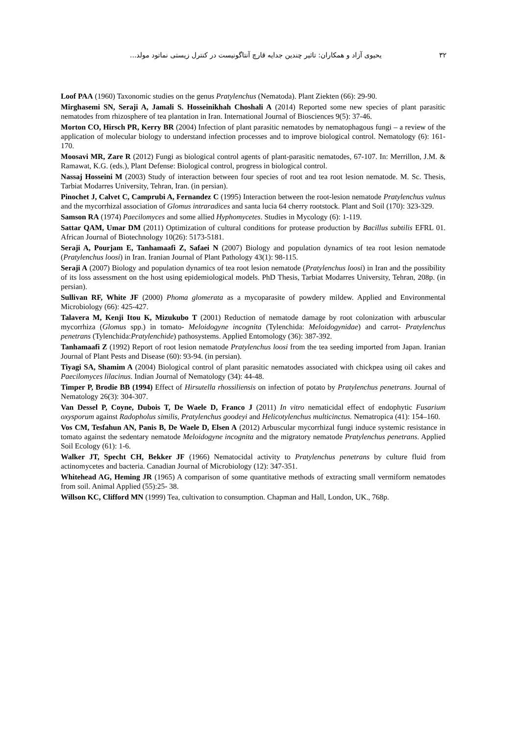۳۲ یحیوی آزاد و همکاران: تاثیر چندین جدایه قارچ آنتاگونیست در کنترل زیستی نماتود مولد...
Loof PAA (1960) Taxonomic studies on the genus Pratylenchus (Nematoda). Plant Ziekten (66): 29-90.
Mirghasemi SN, Seraji A, Jamali S. Hosseinikhah Choshali A (2014) Reported some new species of plant parasitic nematodes from rhizosphere of tea plantation in Iran. International Journal of Biosciences 9(5): 37-46.
Morton CO, Hirsch PR, Kerry BR (2004) Infection of plant parasitic nematodes by nematophagous fungi – a review of the application of molecular biology to understand infection processes and to improve biological control. Nematology (6): 161-170.
Moosavi MR, Zare R (2012) Fungi as biological control agents of plant-parasitic nematodes, 67-107. In: Merrillon, J.M. & Ramawat, K.G. (eds.), Plant Defense: Biological control, progress in biological control.
Nassaj Hosseini M (2003) Study of interaction between four species of root and tea root lesion nematode. M. Sc. Thesis, Tarbiat Modarres University, Tehran, Iran. (in persian).
Pinochet J, Calvet C, Camprubi A, Fernandez C (1995) Interaction between the root-lesion nematode Pratylenchus vulnus and the mycorrhizal association of Glomus intraradices and santa lucia 64 cherry rootstock. Plant and Soil (170): 323-329.
Samson RA (1974) Paecilomyces and some allied Hyphomycetes. Studies in Mycology (6): 1-119.
Sattar QAM, Umar DM (2011) Optimization of cultural conditions for protease production by Bacillus subtilis EFRL 01. African Journal of Biotechnology 10(26): 5173-5181.
Seraji A, Pourjam E, Tanhamaafi Z, Safaei N (2007) Biology and population dynamics of tea root lesion nematode (Pratylenchus loosi) in Iran. Iranian Journal of Plant Pathology 43(1): 98-115.
Seraji A (2007) Biology and population dynamics of tea root lesion nematode (Pratylenchus loosi) in Iran and the possibility of its loss assessment on the host using epidemiological models. PhD Thesis, Tarbiat Modarres University, Tehran, 208p. (in persian).
Sullivan RF, White JF (2000) Phoma glomerata as a mycoparasite of powdery mildew. Applied and Environmental Microbiology (66): 425-427.
Talavera M, Kenji Itou K, Mizukubo T (2001) Reduction of nematode damage by root colonization with arbuscular mycorrhiza (Glomus spp.) in tomato- Meloidogyne incognita (Tylenchida: Meloidogynidae) and carrot- Pratylenchus penetrans (Tylenchida:Pratylenchide) pathosystems. Applied Entomology (36): 387-392.
Tanhamaafi Z (1992) Report of root lesion nematode Pratylenchus loosi from the tea seeding imported from Japan. Iranian Journal of Plant Pests and Disease (60): 93-94. (in persian).
Tiyagi SA, Shamim A (2004) Biological control of plant parasitic nematodes associated with chickpea using oil cakes and Paecilomyces lilacinus. Indian Journal of Nematology (34): 44-48.
Timper P, Brodie BB (1994) Effect of Hirsutella rhossiliensis on infection of potato by Pratylenchus penetrans. Journal of Nematology 26(3): 304-307.
Van Dessel P, Coyne, Dubois T, De Waele D, Franco J (2011) In vitro nematicidal effect of endophytic Fusarium oxysporum against Radopholus similis, Pratylenchus goodeyi and Helicotylenchus multicinctus. Nematropica (41): 154–160.
Vos CM, Tesfahun AN, Panis B, De Waele D, Elsen A (2012) Arbuscular mycorrhizal fungi induce systemic resistance in tomato against the sedentary nematode Meloidogyne incognita and the migratory nematode Pratylenchus penetrans. Applied Soil Ecology (61): 1-6.
Walker JT, Specht CH, Bekker JF (1966) Nematocidal activity to Pratylenchus penetrans by culture fluid from actinomycetes and bacteria. Canadian Journal of Microbiology (12): 347-351.
Whitehead AG, Heming JR (1965) A comparison of some quantitative methods of extracting small vermiform nematodes from soil. Animal Applied (55):25- 38.
Willson KC, Clifford MN (1999) Tea, cultivation to consumption. Chapman and Hall, London, UK., 768p.